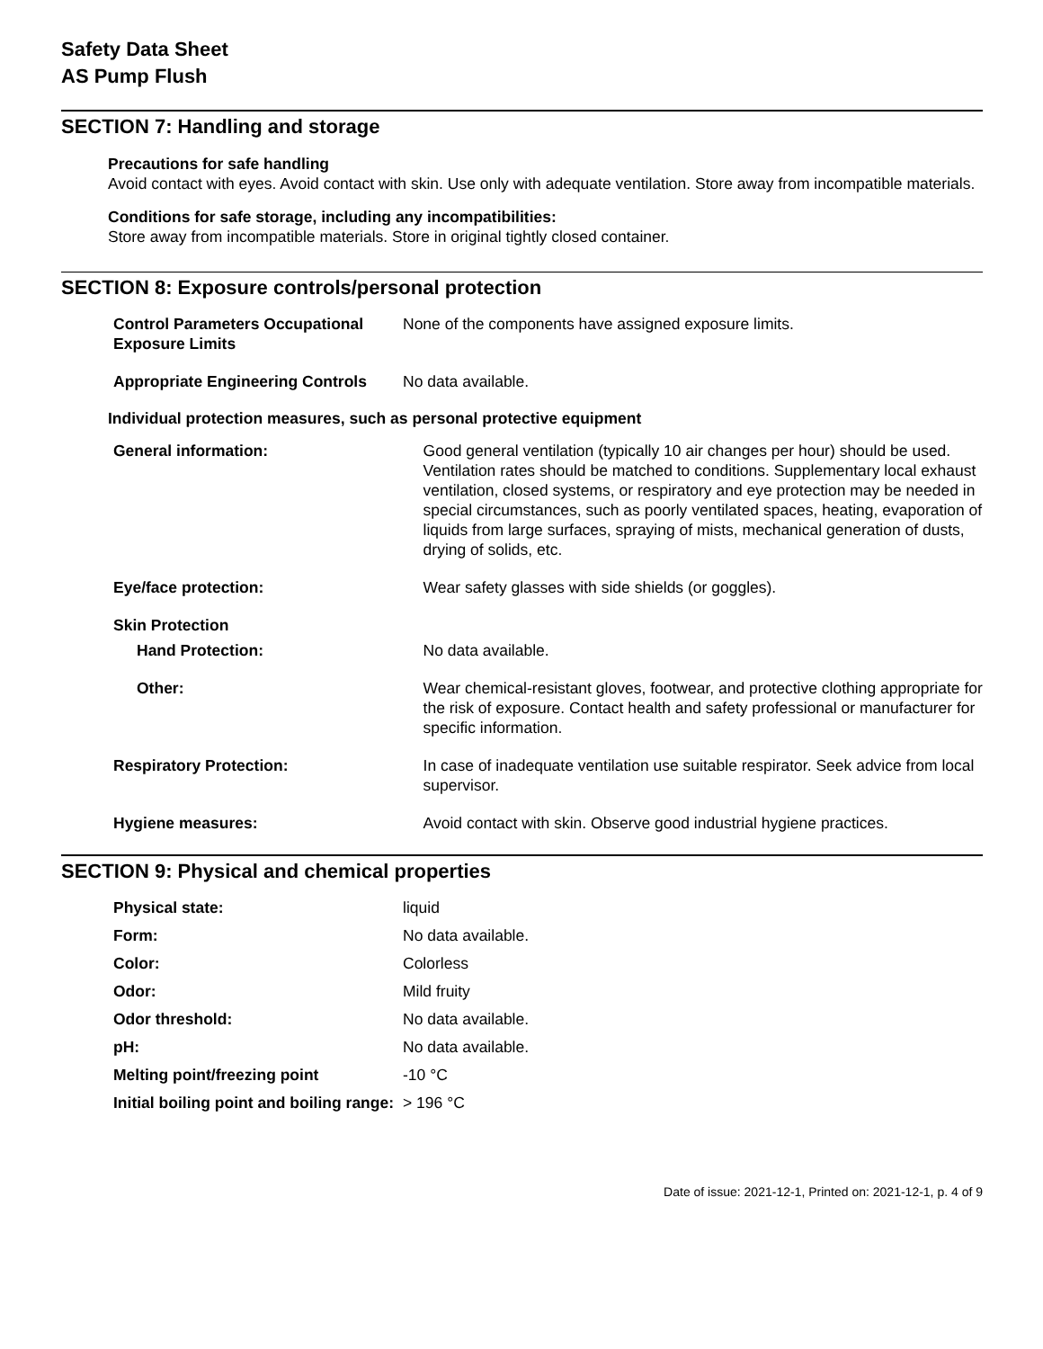Safety Data Sheet
AS Pump Flush
SECTION 7: Handling and storage
Precautions for safe handling
Avoid contact with eyes. Avoid contact with skin. Use only with adequate ventilation. Store away from incompatible materials.
Conditions for safe storage, including any incompatibilities:
Store away from incompatible materials. Store in original tightly closed container.
SECTION 8: Exposure controls/personal protection
| Control Parameters Occupational Exposure Limits | None of the components have assigned exposure limits. |
| Appropriate Engineering Controls | No data available. |
Individual protection measures, such as personal protective equipment
| General information: | Good general ventilation (typically 10 air changes per hour) should be used. Ventilation rates should be matched to conditions. Supplementary local exhaust ventilation, closed systems, or respiratory and eye protection may be needed in special circumstances, such as poorly ventilated spaces, heating, evaporation of liquids from large surfaces, spraying of mists, mechanical generation of dusts, drying of solids, etc. |
| Eye/face protection: | Wear safety glasses with side shields (or goggles). |
| Skin Protection | |
| Hand Protection: | No data available. |
| Other: | Wear chemical-resistant gloves, footwear, and protective clothing appropriate for the risk of exposure. Contact health and safety professional or manufacturer for specific information. |
| Respiratory Protection: | In case of inadequate ventilation use suitable respirator. Seek advice from local supervisor. |
| Hygiene measures: | Avoid contact with skin. Observe good industrial hygiene practices. |
SECTION 9: Physical and chemical properties
| Physical state: | liquid |
| Form: | No data available. |
| Color: | Colorless |
| Odor: | Mild fruity |
| Odor threshold: | No data available. |
| pH: | No data available. |
| Melting point/freezing point | -10 °C |
| Initial boiling point and boiling range: | > 196 °C |
Date of issue: 2021-12-1, Printed on: 2021-12-1, p. 4 of 9